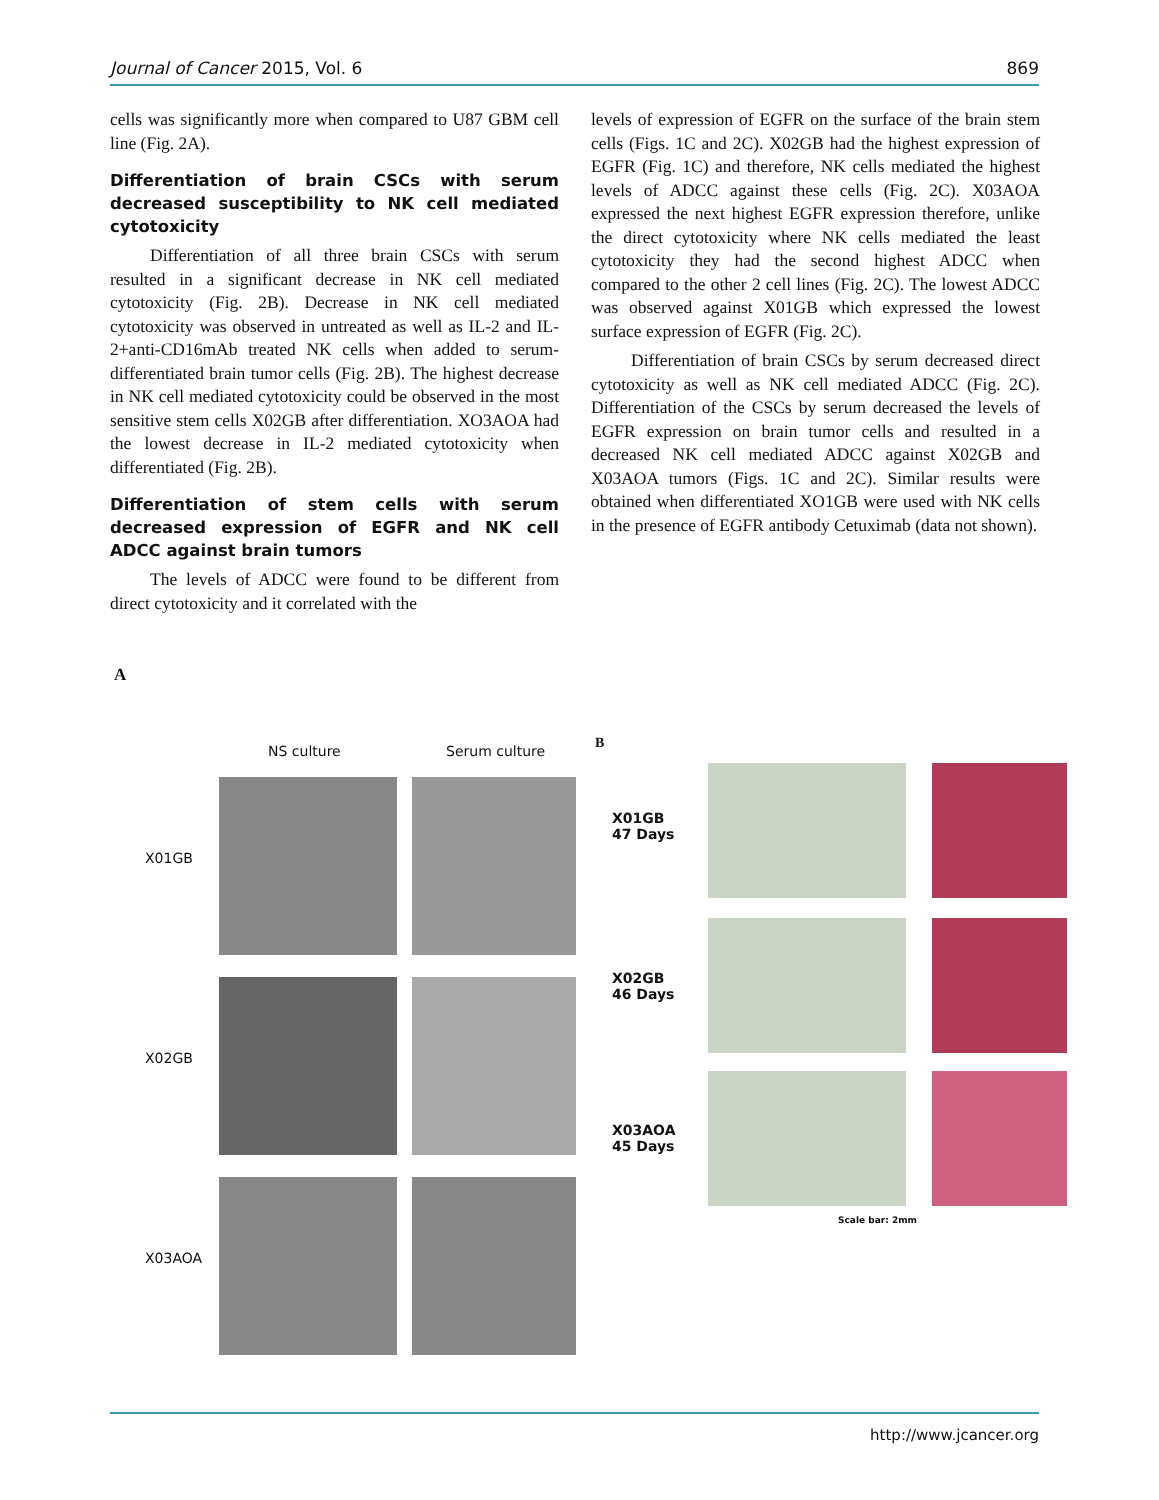Journal of Cancer 2015, Vol. 6 869
cells was significantly more when compared to U87 GBM cell line (Fig. 2A).
Differentiation of brain CSCs with serum decreased susceptibility to NK cell mediated cytotoxicity
Differentiation of all three brain CSCs with serum resulted in a significant decrease in NK cell mediated cytotoxicity (Fig. 2B). Decrease in NK cell mediated cytotoxicity was observed in untreated as well as IL-2 and IL-2+anti-CD16mAb treated NK cells when added to serum-differentiated brain tumor cells (Fig. 2B). The highest decrease in NK cell mediated cytotoxicity could be observed in the most sensitive stem cells X02GB after differentiation. XO3AOA had the lowest decrease in IL-2 mediated cytotoxicity when differentiated (Fig. 2B).
Differentiation of stem cells with serum decreased expression of EGFR and NK cell ADCC against brain tumors
The levels of ADCC were found to be different from direct cytotoxicity and it correlated with the
levels of expression of EGFR on the surface of the brain stem cells (Figs. 1C and 2C). X02GB had the highest expression of EGFR (Fig. 1C) and therefore, NK cells mediated the highest levels of ADCC against these cells (Fig. 2C). X03AOA expressed the next highest EGFR expression therefore, unlike the direct cytotoxicity where NK cells mediated the least cytotoxicity they had the second highest ADCC when compared to the other 2 cell lines (Fig. 2C). The lowest ADCC was observed against X01GB which expressed the lowest surface expression of EGFR (Fig. 2C).
Differentiation of brain CSCs by serum decreased direct cytotoxicity as well as NK cell mediated ADCC (Fig. 2C). Differentiation of the CSCs by serum decreased the levels of EGFR expression on brain tumor cells and resulted in a decreased NK cell mediated ADCC against X02GB and X03AOA tumors (Figs. 1C and 2C). Similar results were obtained when differentiated XO1GB were used with NK cells in the presence of EGFR antibody Cetuximab (data not shown).
A
NS culture Serum culture B
X01GB
X02GB
X03AOA
X01GB
47 Days
X02GB
46 Days
X03AOA
45 Days
Scale bar: 2mm
http://www.jcancer.org